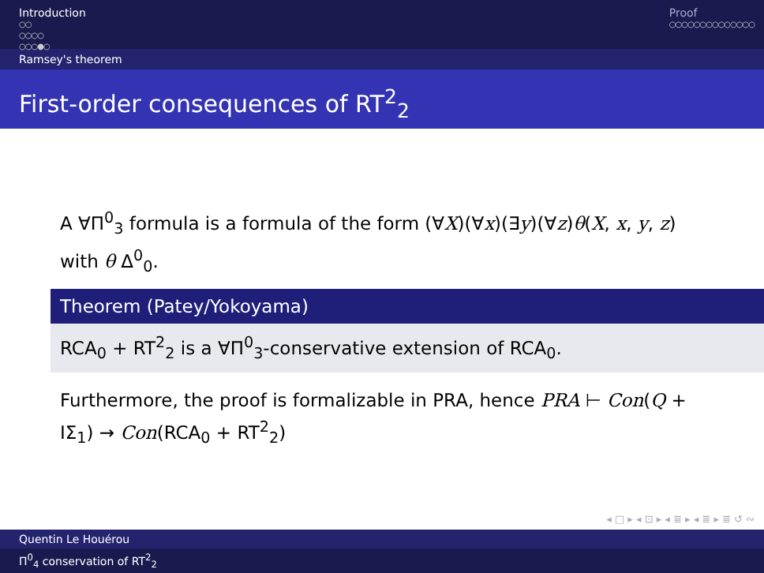Introduction
○○
○○○○
○○○●○
Proof
○○○○○○○○○○○○○○
Ramsey's theorem
First-order consequences of RT<sup>2</sup><sub>2</sub>
A ∀Π<sup>0</sup><sub>3</sub> formula is a formula of the form (∀X)(∀x)(∃y)(∀z)θ(X, x, y, z) with θ Δ<sup>0</sup><sub>0</sub>.
Theorem (Patey/Yokoyama)
RCA<sub>0</sub> + RT<sup>2</sup><sub>2</sub> is a ∀Π<sup>0</sup><sub>3</sub>-conservative extension of RCA<sub>0</sub>.
Furthermore, the proof is formalizable in PRA, hence PRA ⊢ Con(Q + IΣ<sub>1</sub>) → Con(RCA<sub>0</sub> + RT<sup>2</sup><sub>2</sub>)
◂ □ ▸ ◂ ⊡ ▸ ◂ ≣ ▸ ◂ ≣ ▸ ≣ ↺ ∾
Quentin Le Houérou
Π<sup>0</sup><sub>4</sub> conservation of RT<sup>2</sup><sub>2</sub>